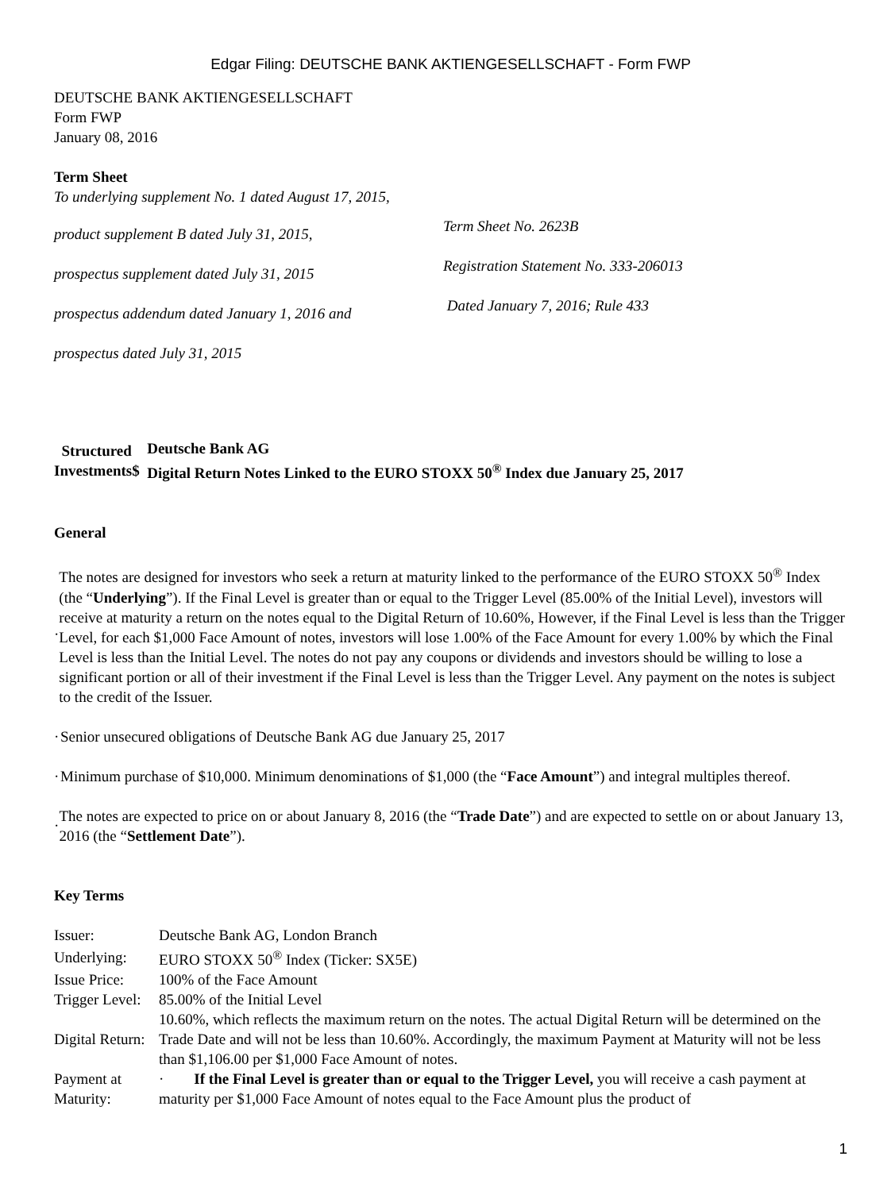Edgar Filing: DEUTSCHE BANK AKTIENGESELLSCHAFT - Form FWP
DEUTSCHE BANK AKTIENGESELLSCHAFT
Form FWP
January 08, 2016
Term Sheet
To underlying supplement No. 1 dated August 17, 2015,
product supplement B dated July 31, 2015,
prospectus supplement dated July 31, 2015
prospectus addendum dated January 1, 2016 and
prospectus dated July 31, 2015
Term Sheet No. 2623B
Registration Statement No. 333-206013
Dated January 7, 2016; Rule 433
| Structured Investments | $ | Deutsche Bank AG Digital Return Notes Linked to the EURO STOXX 50<sup>®</sup> Index due January 25, 2017 |
General
· The notes are designed for investors who seek a return at maturity linked to the performance of the EURO STOXX 50<sup>®</sup> Index (the “Underlying”). If the Final Level is greater than or equal to the Trigger Level (85.00% of the Initial Level), investors will receive at maturity a return on the notes equal to the Digital Return of 10.60%, However, if the Final Level is less than the Trigger Level, for each $1,000 Face Amount of notes, investors will lose 1.00% of the Face Amount for every 1.00% by which the Final Level is less than the Initial Level. The notes do not pay any coupons or dividends and investors should be willing to lose a significant portion or all of their investment if the Final Level is less than the Trigger Level. Any payment on the notes is subject to the credit of the Issuer.
· Senior unsecured obligations of Deutsche Bank AG due January 25, 2017
· Minimum purchase of $10,000. Minimum denominations of $1,000 (the “Face Amount”) and integral multiples thereof.
· The notes are expected to price on or about January 8, 2016 (the “Trade Date”) and are expected to settle on or about January 13, 2016 (the “Settlement Date”).
Key Terms
| Issuer: | Deutsche Bank AG, London Branch |
| Underlying: | EURO STOXX 50<sup>®</sup> Index (Ticker: SX5E) |
| Issue Price: | 100% of the Face Amount |
| Trigger Level: | 85.00% of the Initial Level |
| Digital Return: | 10.60%, which reflects the maximum return on the notes. The actual Digital Return will be determined on the Trade Date and will not be less than 10.60%. Accordingly, the maximum Payment at Maturity will not be less than $1,106.00 per $1,000 Face Amount of notes. |
| Payment at Maturity: | · If the Final Level is greater than or equal to the Trigger Level, you will receive a cash payment at maturity per $1,000 Face Amount of notes equal to the Face Amount plus the product of |
1